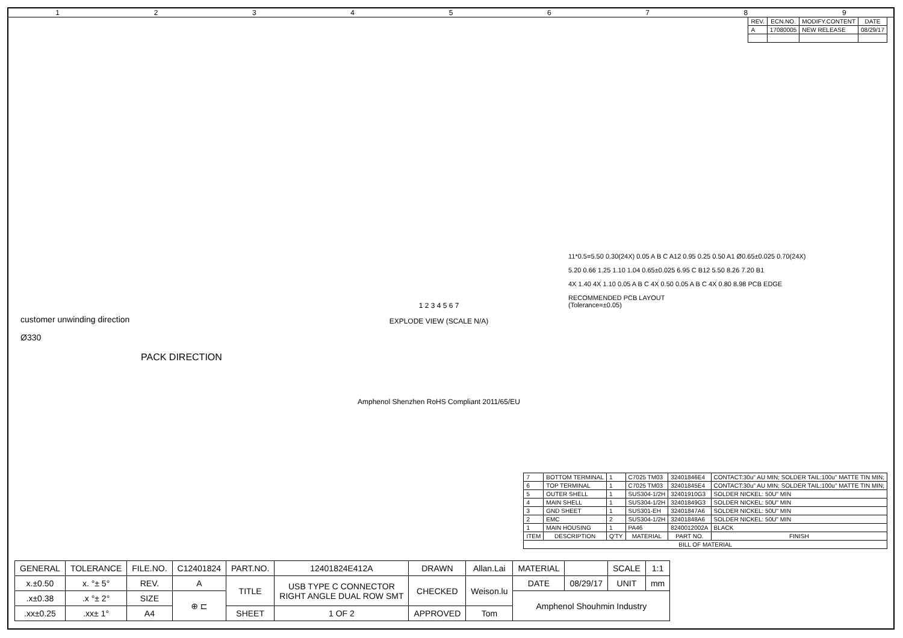123456789
| REV. | ECN.NO. | MODIFY.CONTENT | DATE |
| --- | --- | --- | --- |
| A | 17080005 | NEW RELEASE | 08/29/17 |
customer unwinding direction
Ø330
PACK DIRECTION
1 2 3 4 5 6 7
EXPLODE VIEW (SCALE N/A)
Amphenol Shenzhen RoHS Compliant 2011/65/EU
11*0.5=5.50 0.30(24X) 0.05 A B C A12 0.95 0.25 0.50 A1 Ø0.65±0.025 0.70(24X)
5.20 0.66 1.25 1.10 1.04 0.65±0.025 6.95 C B12 5.50 8.26 7.20 B1
4X 1.40 4X 1.10 0.05 A B C 4X 0.50 0.05 A B C 4X 0.80 8.98 PCB EDGE
RECOMMENDED PCB LAYOUT
(Tolerance=±0.05)
| 7 | BOTTOM TERMINAL | 1 | C7025 TM03 | 32401846E4 | CONTACT:30u" AU MIN; SOLDER TAIL:100u" MATTE TIN MIN; |
| 6 | TOP TERMINAL | 1 | C7025 TM03 | 32401845E4 | CONTACT:30u" AU MIN; SOLDER TAIL:100u" MATTE TIN MIN; |
| 5 | OUTER SHELL | 1 | SUS304-1/2H | 32401910G3 | SOLDER NICKEL: 50U" MIN |
| 4 | MAIN SHELL | 1 | SUS304-1/2H | 32401849G3 | SOLDER NICKEL: 50U" MIN |
| 3 | GND SHEET | 1 | SUS301-EH | 32401847A6 | SOLDER NICKEL: 50U" MIN |
| 2 | EMC | 2 | SUS304-1/2H | 32401848A6 | SOLDER NICKEL: 50U" MIN |
| 1 | MAIN HOUSING | 1 | PA46 | 8240012002A | BLACK |
| ITEM | DESCRIPTION | Q'TY | MATERIAL | PART NO. | FINISH |
| BILL OF MATERIAL | | | | | |
| GENERAL | TOLERANCE | FILE.NO. | C12401824 | PART.NO. | 12401824E412A | DRAWN | Allan.Lai | MATERIAL | | SCALE | 1:1 |
| x.±0.50 | x. °± 5° | REV. | A | TITLE | USB TYPE C CONNECTOR RIGHT ANGLE DUAL ROW SMT | CHECKED | Weison.lu | DATE | 08/29/17 | UNIT | mm |
| .x±0.38 | .x °± 2° | SIZE | ⊕ ⊏ | | | | | Amphenol Shouhmin Industry | | | |
| .xx±0.25 | .xx± 1° | A4 | | SHEET | 1 OF 2 | APPROVED | Tom | | | | |